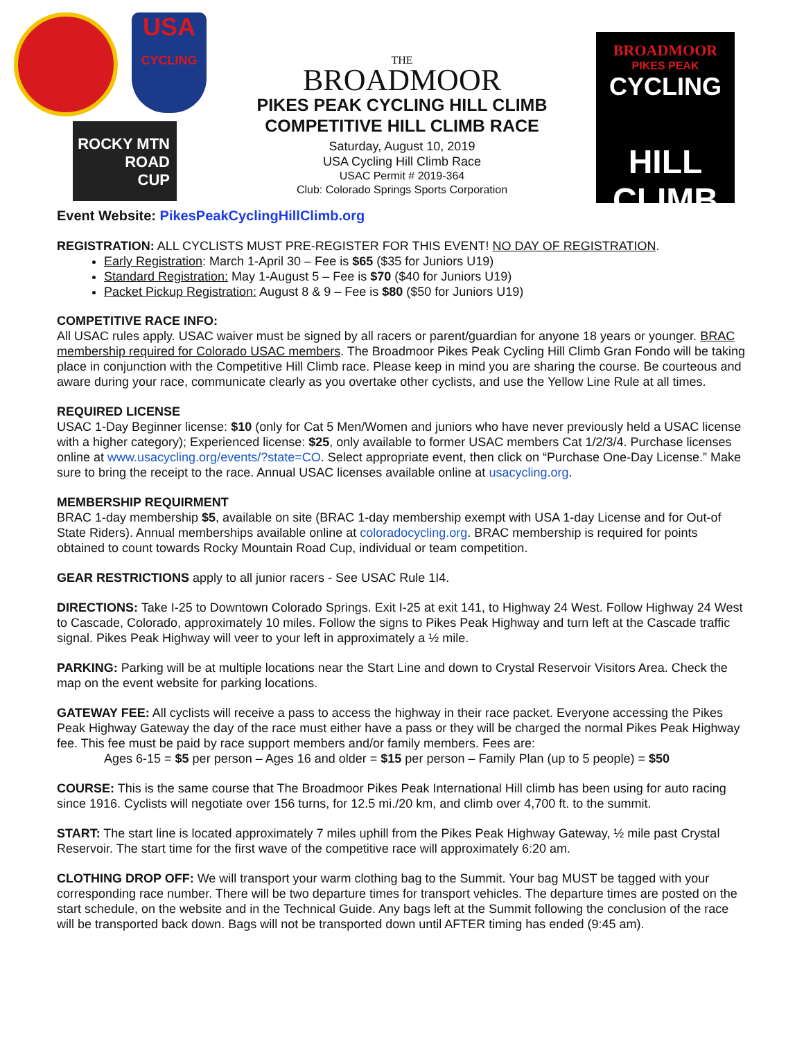USA
CYCLING
ROCKY MTN
ROAD
CUP
THE
BROADMOOR
PIKES PEAK CYCLING HILL CLIMB
COMPETITIVE HILL CLIMB RACE
Saturday, August 10, 2019
USA Cycling Hill Climb Race
USAC Permit # 2019-364
Club: Colorado Springs Sports Corporation
BROADMOOR
PIKES PEAK
CYCLING
HILL CLIMB
Event Website: PikesPeakCyclingHillClimb.org
REGISTRATION: ALL CYCLISTS MUST PRE-REGISTER FOR THIS EVENT! NO DAY OF REGISTRATION.
Early Registration: March 1-April 30 – Fee is $65 ($35 for Juniors U19)
Standard Registration: May 1-August 5 – Fee is $70 ($40 for Juniors U19)
Packet Pickup Registration: August 8 & 9 – Fee is $80 ($50 for Juniors U19)
COMPETITIVE RACE INFO:
All USAC rules apply. USAC waiver must be signed by all racers or parent/guardian for anyone 18 years or younger. BRAC membership required for Colorado USAC members. The Broadmoor Pikes Peak Cycling Hill Climb Gran Fondo will be taking place in conjunction with the Competitive Hill Climb race. Please keep in mind you are sharing the course. Be courteous and aware during your race, communicate clearly as you overtake other cyclists, and use the Yellow Line Rule at all times.
REQUIRED LICENSE
USAC 1-Day Beginner license: $10 (only for Cat 5 Men/Women and juniors who have never previously held a USAC license with a higher category); Experienced license: $25, only available to former USAC members Cat 1/2/3/4. Purchase licenses online at www.usacycling.org/events/?state=CO. Select appropriate event, then click on “Purchase One-Day License.” Make sure to bring the receipt to the race. Annual USAC licenses available online at usacycling.org.
MEMBERSHIP REQUIRMENT
BRAC 1-day membership $5, available on site (BRAC 1-day membership exempt with USA 1-day License and for Out-of State Riders). Annual memberships available online at coloradocycling.org. BRAC membership is required for points obtained to count towards Rocky Mountain Road Cup, individual or team competition.
GEAR RESTRICTIONS apply to all junior racers - See USAC Rule 1I4.
DIRECTIONS: Take I-25 to Downtown Colorado Springs. Exit I-25 at exit 141, to Highway 24 West. Follow Highway 24 West to Cascade, Colorado, approximately 10 miles. Follow the signs to Pikes Peak Highway and turn left at the Cascade traffic signal. Pikes Peak Highway will veer to your left in approximately a ½ mile.
PARKING: Parking will be at multiple locations near the Start Line and down to Crystal Reservoir Visitors Area. Check the map on the event website for parking locations.
GATEWAY FEE: All cyclists will receive a pass to access the highway in their race packet. Everyone accessing the Pikes Peak Highway Gateway the day of the race must either have a pass or they will be charged the normal Pikes Peak Highway fee. This fee must be paid by race support members and/or family members. Fees are:
Ages 6-15 = $5 per person – Ages 16 and older = $15 per person – Family Plan (up to 5 people) = $50
COURSE: This is the same course that The Broadmoor Pikes Peak International Hill climb has been using for auto racing since 1916. Cyclists will negotiate over 156 turns, for 12.5 mi./20 km, and climb over 4,700 ft. to the summit.
START: The start line is located approximately 7 miles uphill from the Pikes Peak Highway Gateway, ½ mile past Crystal Reservoir. The start time for the first wave of the competitive race will approximately 6:20 am.
CLOTHING DROP OFF: We will transport your warm clothing bag to the Summit. Your bag MUST be tagged with your corresponding race number. There will be two departure times for transport vehicles. The departure times are posted on the start schedule, on the website and in the Technical Guide. Any bags left at the Summit following the conclusion of the race will be transported back down. Bags will not be transported down until AFTER timing has ended (9:45 am).